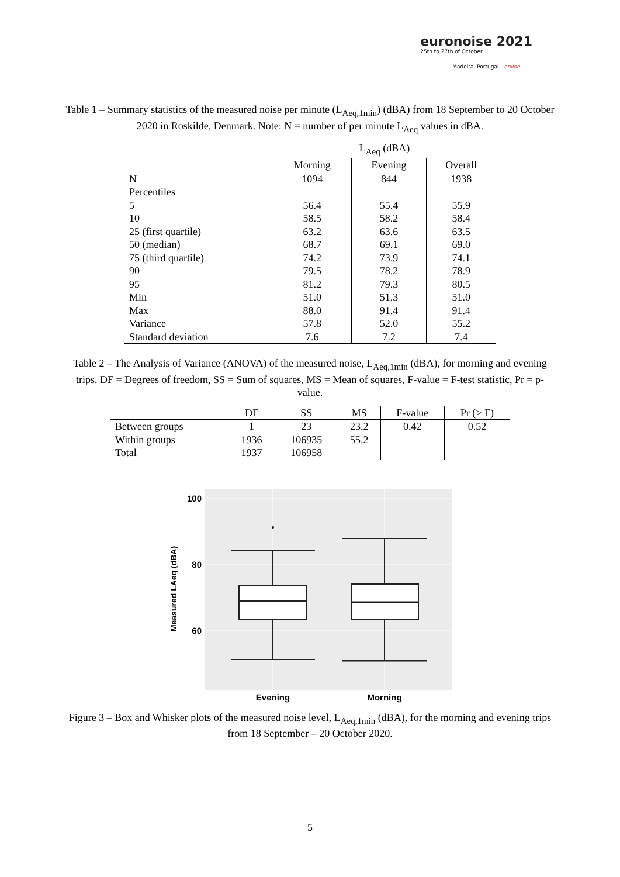euronoise 2021
25th to 27th of October
Madeira, Portugal - online
Table 1 – Summary statistics of the measured noise per minute (L<sub>Aeq,1min</sub>) (dBA) from 18 September to 20 October 2020 in Roskilde, Denmark. Note: N = number of per minute L<sub>Aeq</sub> values in dBA.
| | L<sub>Aeq</sub> (dBA) | | |
| --- | --- | --- | --- |
| | Morning | Evening | Overall |
| N | 1094 | 844 | 1938 |
| Percentiles | | | |
| 5 | 56.4 | 55.4 | 55.9 |
| 10 | 58.5 | 58.2 | 58.4 |
| 25 (first quartile) | 63.2 | 63.6 | 63.5 |
| 50 (median) | 68.7 | 69.1 | 69.0 |
| 75 (third quartile) | 74.2 | 73.9 | 74.1 |
| 90 | 79.5 | 78.2 | 78.9 |
| 95 | 81.2 | 79.3 | 80.5 |
| Min | 51.0 | 51.3 | 51.0 |
| Max | 88.0 | 91.4 | 91.4 |
| Variance | 57.8 | 52.0 | 55.2 |
| Standard deviation | 7.6 | 7.2 | 7.4 |
Table 2 – The Analysis of Variance (ANOVA) of the measured noise, L<sub>Aeq,1min</sub> (dBA), for morning and evening trips. DF = Degrees of freedom, SS = Sum of squares, MS = Mean of squares, F-value = F-test statistic, Pr = p-value.
| | DF | SS | MS | F-value | Pr (> F) |
| --- | --- | --- | --- | --- | --- |
| Between groups | 1 | 23 | 23.2 | 0.42 | 0.52 |
| Within groups | 1936 | 106935 | 55.2 | | |
| Total | 1937 | 106958 | | | |
100
80
60
Measured LAeq (dBA)
Evening
Morning
Figure 3 – Box and Whisker plots of the measured noise level, L<sub>Aeq,1min</sub> (dBA), for the morning and evening trips from 18 September – 20 October 2020.
5